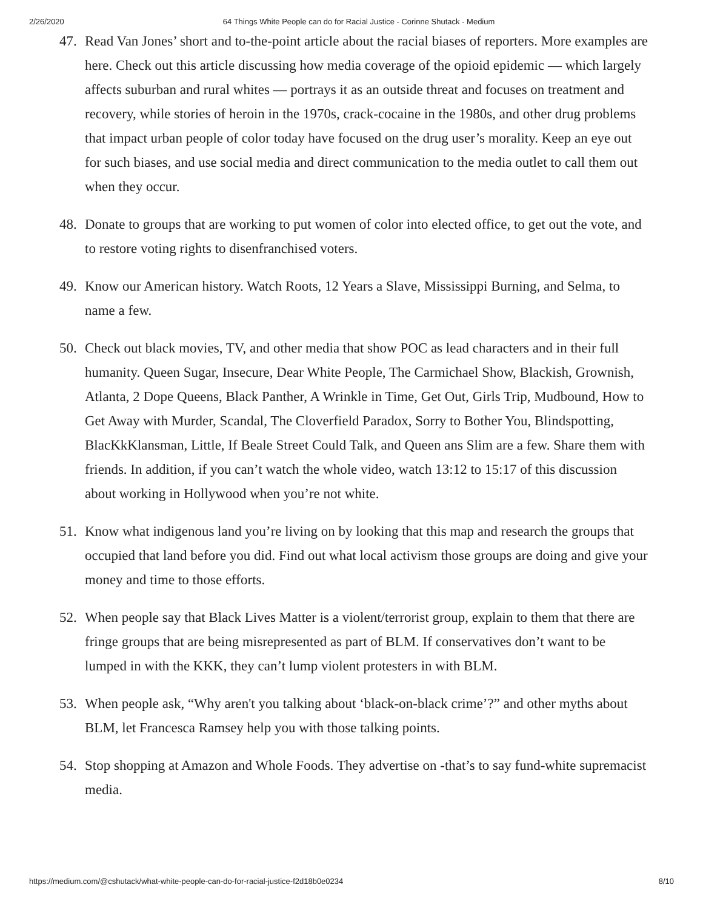2/26/2020 64 Things White People can do for Racial Justice - Corinne Shutack - Medium
47. Read Van Jones’ short and to-the-point article about the racial biases of reporters. More examples are here. Check out this article discussing how media coverage of the opioid epidemic — which largely affects suburban and rural whites — portrays it as an outside threat and focuses on treatment and recovery, while stories of heroin in the 1970s, crack-cocaine in the 1980s, and other drug problems that impact urban people of color today have focused on the drug user’s morality. Keep an eye out for such biases, and use social media and direct communication to the media outlet to call them out when they occur.
48. Donate to groups that are working to put women of color into elected office, to get out the vote, and to restore voting rights to disenfranchised voters.
49. Know our American history. Watch Roots, 12 Years a Slave, Mississippi Burning, and Selma, to name a few.
50. Check out black movies, TV, and other media that show POC as lead characters and in their full humanity. Queen Sugar, Insecure, Dear White People, The Carmichael Show, Blackish, Grownish, Atlanta, 2 Dope Queens, Black Panther, A Wrinkle in Time, Get Out, Girls Trip, Mudbound, How to Get Away with Murder, Scandal, The Cloverfield Paradox, Sorry to Bother You, Blindspotting, BlacKkKlansman, Little, If Beale Street Could Talk, and Queen ans Slim are a few. Share them with friends. In addition, if you can’t watch the whole video, watch 13:12 to 15:17 of this discussion about working in Hollywood when you’re not white.
51. Know what indigenous land you’re living on by looking that this map and research the groups that occupied that land before you did. Find out what local activism those groups are doing and give your money and time to those efforts.
52. When people say that Black Lives Matter is a violent/terrorist group, explain to them that there are fringe groups that are being misrepresented as part of BLM. If conservatives don’t want to be lumped in with the KKK, they can’t lump violent protesters in with BLM.
53. When people ask, “Why aren't you talking about ‘black-on-black crime’?” and other myths about BLM, let Francesca Ramsey help you with those talking points.
54. Stop shopping at Amazon and Whole Foods. They advertise on -that’s to say fund-white supremacist media.
https://medium.com/@cshutack/what-white-people-can-do-for-racial-justice-f2d18b0e0234 8/10